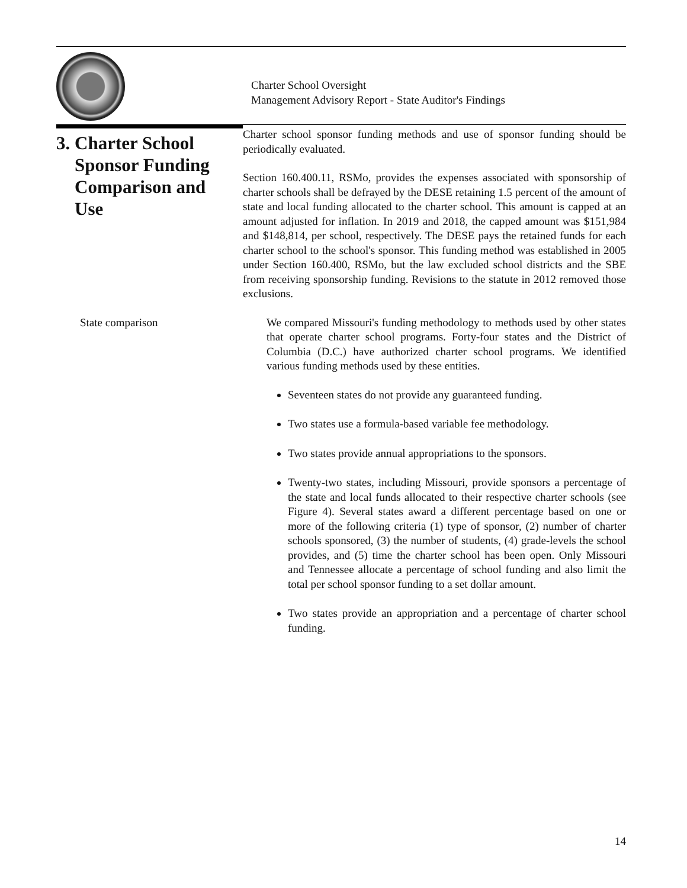Charter School Oversight
Management Advisory Report - State Auditor's Findings
3. Charter School
Sponsor Funding
Comparison and
Use
Charter school sponsor funding methods and use of sponsor funding should be periodically evaluated.
Section 160.400.11, RSMo, provides the expenses associated with sponsorship of charter schools shall be defrayed by the DESE retaining 1.5 percent of the amount of state and local funding allocated to the charter school. This amount is capped at an amount adjusted for inflation. In 2019 and 2018, the capped amount was $151,984 and $148,814, per school, respectively. The DESE pays the retained funds for each charter school to the school's sponsor. This funding method was established in 2005 under Section 160.400, RSMo, but the law excluded school districts and the SBE from receiving sponsorship funding. Revisions to the statute in 2012 removed those exclusions.
State comparison We compared Missouri's funding methodology to methods used by other states that operate charter school programs. Forty-four states and the District of Columbia (D.C.) have authorized charter school programs. We identified various funding methods used by these entities.
Seventeen states do not provide any guaranteed funding.
Two states use a formula-based variable fee methodology.
Two states provide annual appropriations to the sponsors.
Twenty-two states, including Missouri, provide sponsors a percentage of the state and local funds allocated to their respective charter schools (see Figure 4). Several states award a different percentage based on one or more of the following criteria (1) type of sponsor, (2) number of charter schools sponsored, (3) the number of students, (4) grade-levels the school provides, and (5) time the charter school has been open. Only Missouri and Tennessee allocate a percentage of school funding and also limit the total per school sponsor funding to a set dollar amount.
Two states provide an appropriation and a percentage of charter school funding.
14